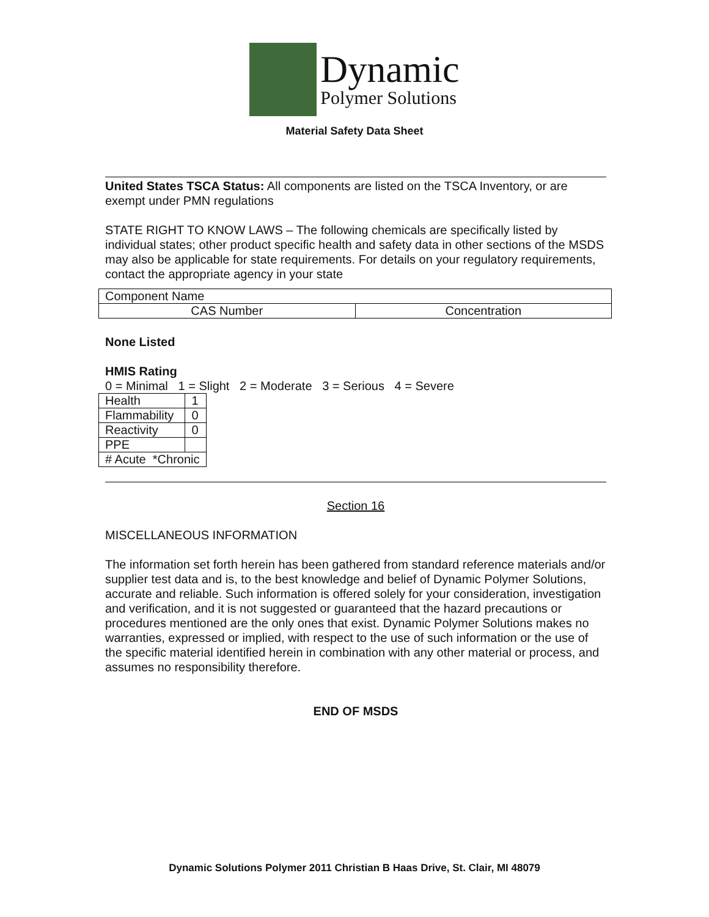Dynamic
Polymer Solutions
Material Safety Data Sheet
United States TSCA Status: All components are listed on the TSCA Inventory, or are exempt under PMN regulations
STATE RIGHT TO KNOW LAWS – The following chemicals are specifically listed by individual states; other product specific health and safety data in other sections of the MSDS may also be applicable for state requirements. For details on your regulatory requirements, contact the appropriate agency in your state
| Component Name | |
| CAS Number | Concentration |
None Listed
HMIS Rating
0 = Minimal 1 = Slight 2 = Moderate 3 = Serious 4 = Severe
| Health | 1 |
| Flammability | 0 |
| Reactivity | 0 |
| PPE | |
| # Acute *Chronic | |
Section 16
MISCELLANEOUS INFORMATION
The information set forth herein has been gathered from standard reference materials and/or supplier test data and is, to the best knowledge and belief of Dynamic Polymer Solutions, accurate and reliable. Such information is offered solely for your consideration, investigation and verification, and it is not suggested or guaranteed that the hazard precautions or procedures mentioned are the only ones that exist. Dynamic Polymer Solutions makes no warranties, expressed or implied, with respect to the use of such information or the use of the specific material identified herein in combination with any other material or process, and assumes no responsibility therefore.
END OF MSDS
Dynamic Solutions Polymer 2011 Christian B Haas Drive, St. Clair, MI 48079